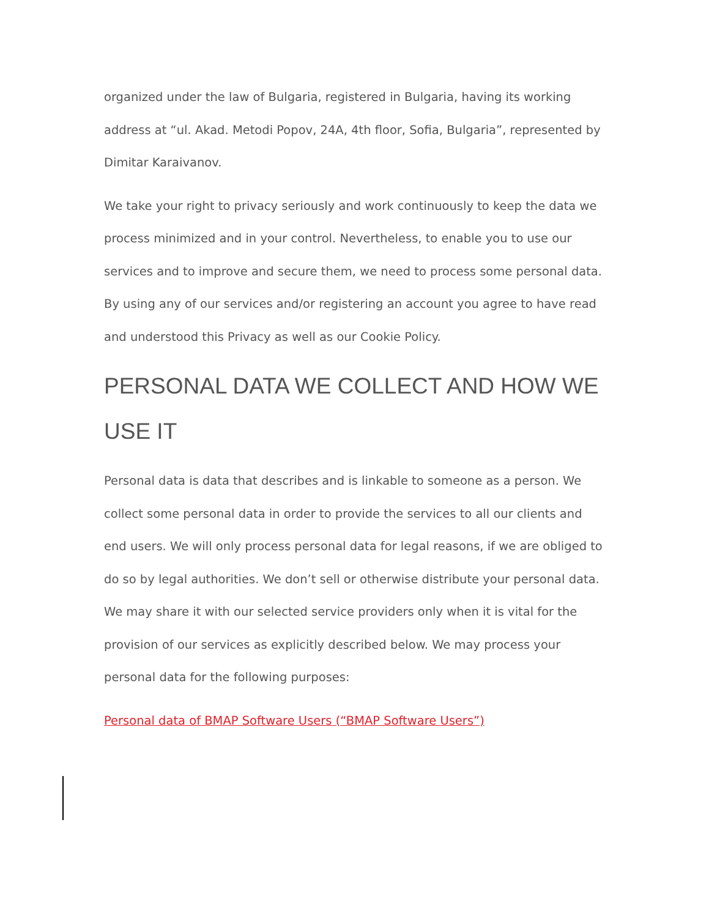organized under the law of Bulgaria, registered in Bulgaria, having its working address at “ul. Akad. Metodi Popov, 24A, 4th floor, Sofia, Bulgaria”, represented by Dimitar Karaivanov.
We take your right to privacy seriously and work continuously to keep the data we process minimized and in your control. Nevertheless, to enable you to use our services and to improve and secure them, we need to process some personal data. By using any of our services and/or registering an account you agree to have read and understood this Privacy as well as our Cookie Policy.
PERSONAL DATA WE COLLECT AND HOW WE USE IT
Personal data is data that describes and is linkable to someone as a person. We collect some personal data in order to provide the services to all our clients and end users. We will only process personal data for legal reasons, if we are obliged to do so by legal authorities. We don’t sell or otherwise distribute your personal data. We may share it with our selected service providers only when it is vital for the provision of our services as explicitly described below. We may process your personal data for the following purposes:
Personal data of BMAP Software Users (“BMAP Software Users”)